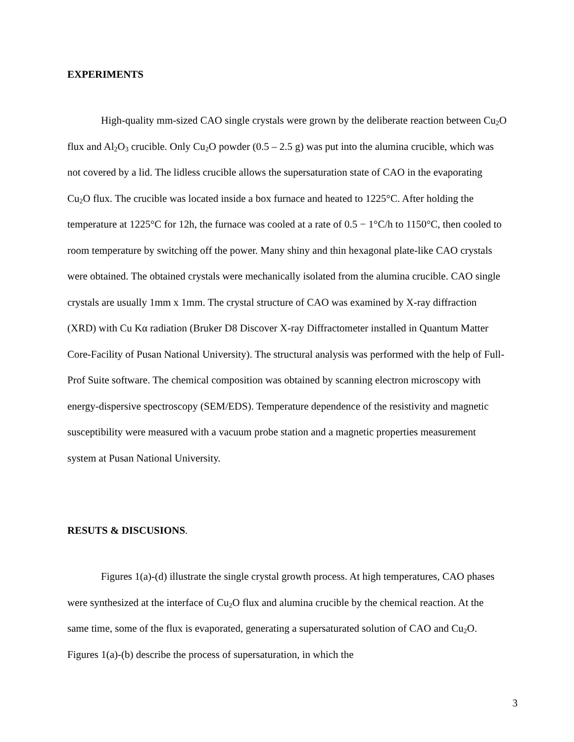EXPERIMENTS
High-quality mm-sized CAO single crystals were grown by the deliberate reaction between Cu<sub>2</sub>O flux and Al<sub>2</sub>O<sub>3</sub> crucible. Only Cu<sub>2</sub>O powder (0.5 – 2.5 g) was put into the alumina crucible, which was not covered by a lid. The lidless crucible allows the supersaturation state of CAO in the evaporating Cu<sub>2</sub>O flux. The crucible was located inside a box furnace and heated to 1225°C. After holding the temperature at 1225°C for 12h, the furnace was cooled at a rate of 0.5 − 1°C/h to 1150°C, then cooled to room temperature by switching off the power. Many shiny and thin hexagonal plate-like CAO crystals were obtained. The obtained crystals were mechanically isolated from the alumina crucible. CAO single crystals are usually 1mm x 1mm. The crystal structure of CAO was examined by X-ray diffraction (XRD) with Cu Kα radiation (Bruker D8 Discover X-ray Diffractometer installed in Quantum Matter Core-Facility of Pusan National University). The structural analysis was performed with the help of Full-Prof Suite software. The chemical composition was obtained by scanning electron microscopy with energy-dispersive spectroscopy (SEM/EDS). Temperature dependence of the resistivity and magnetic susceptibility were measured with a vacuum probe station and a magnetic properties measurement system at Pusan National University.
RESUTS & DISCUSIONS.
Figures 1(a)-(d) illustrate the single crystal growth process. At high temperatures, CAO phases were synthesized at the interface of Cu<sub>2</sub>O flux and alumina crucible by the chemical reaction. At the same time, some of the flux is evaporated, generating a supersaturated solution of CAO and Cu<sub>2</sub>O. Figures 1(a)-(b) describe the process of supersaturation, in which the
3